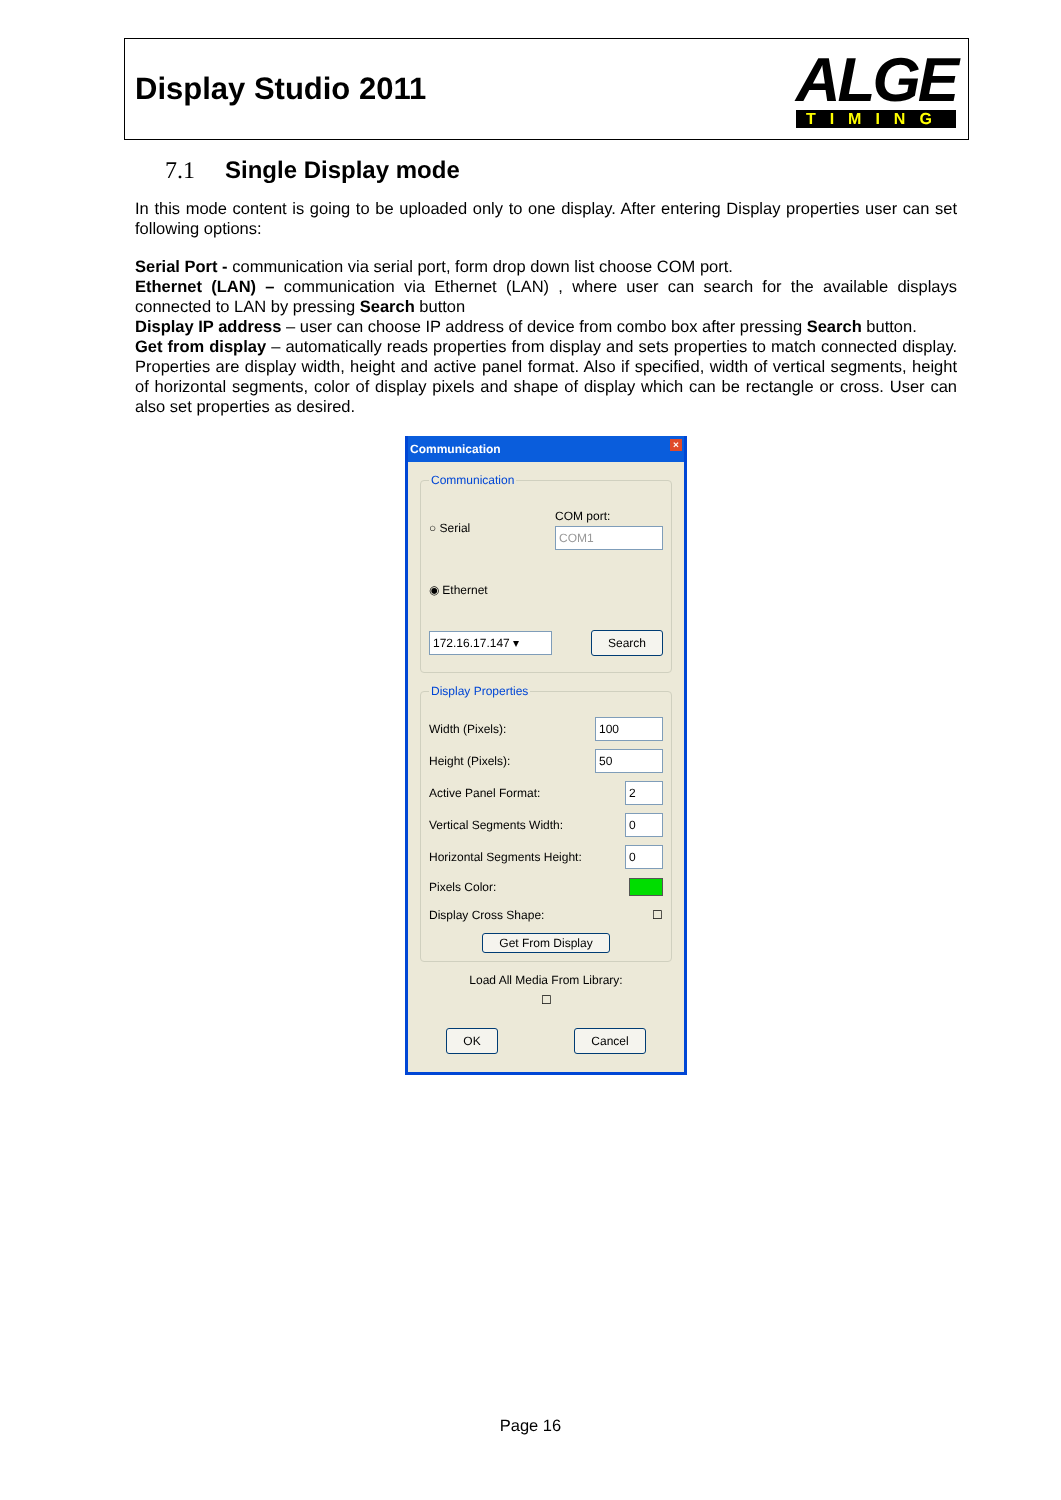Display Studio 2011
ALGE
TIMING
7.1 Single Display mode
In this mode content is going to be uploaded only to one display. After entering Display properties user can set following options:
Serial Port - communication via serial port, form drop down list choose COM port.
Ethernet (LAN) – communication via Ethernet (LAN) , where user can search for the available displays connected to LAN by pressing Search button
Display IP address – user can choose IP address of device from combo box after pressing Search button.
Get from display – automatically reads properties from display and sets properties to match connected display. Properties are display width, height and active panel format. Also if specified, width of vertical segments, height of horizontal segments, color of display pixels and shape of display which can be rectangle or cross. User can also set properties as desired.
Communication ×
Communication
○ Serial COM port:
COM1
◉ Ethernet
172.16.17.147 ▾ Search
Display Properties
Width (Pixels): 100
Height (Pixels): 50
Active Panel Format: 2
Vertical Segments Width: 0
Horizontal Segments Height: 0
Pixels Color:
Display Cross Shape: ☐
Get From Display
Load All Media From Library:
☐
OK Cancel
Page 16